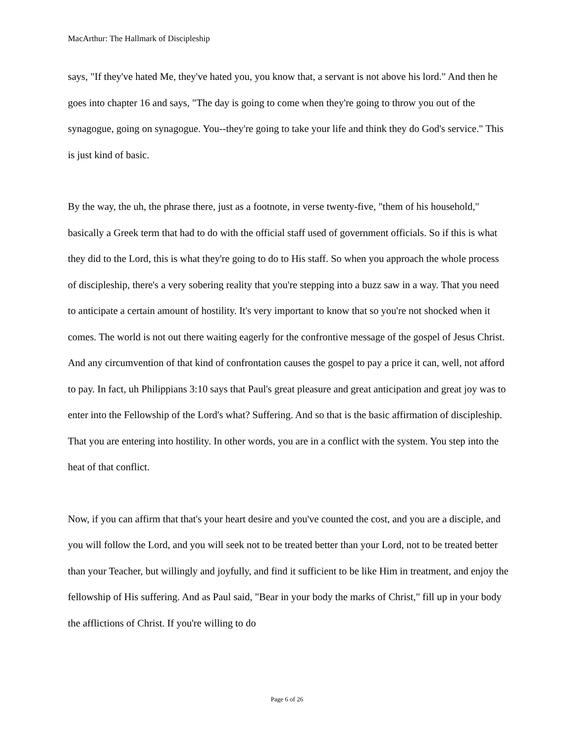MacArthur: The Hallmark of Discipleship
says, "If they've hated Me, they've hated you, you know that, a servant is not above his lord." And then he goes into chapter 16 and says, "The day is going to come when they're going to throw you out of the synagogue, going on synagogue. You--they're going to take your life and think they do God's service." This is just kind of basic.
By the way, the uh, the phrase there, just as a footnote, in verse twenty-five, "them of his household," basically a Greek term that had to do with the official staff used of government officials. So if this is what they did to the Lord, this is what they're going to do to His staff. So when you approach the whole process of discipleship, there's a very sobering reality that you're stepping into a buzz saw in a way. That you need to anticipate a certain amount of hostility. It's very important to know that so you're not shocked when it comes. The world is not out there waiting eagerly for the confrontive message of the gospel of Jesus Christ. And any circumvention of that kind of confrontation causes the gospel to pay a price it can, well, not afford to pay. In fact, uh Philippians 3:10 says that Paul's great pleasure and great anticipation and great joy was to enter into the Fellowship of the Lord's what? Suffering. And so that is the basic affirmation of discipleship. That you are entering into hostility. In other words, you are in a conflict with the system. You step into the heat of that conflict.
Now, if you can affirm that that's your heart desire and you've counted the cost, and you are a disciple, and you will follow the Lord, and you will seek not to be treated better than your Lord, not to be treated better than your Teacher, but willingly and joyfully, and find it sufficient to be like Him in treatment, and enjoy the fellowship of His suffering. And as Paul said, "Bear in your body the marks of Christ," fill up in your body the afflictions of Christ. If you're willing to do
Page 6 of 26